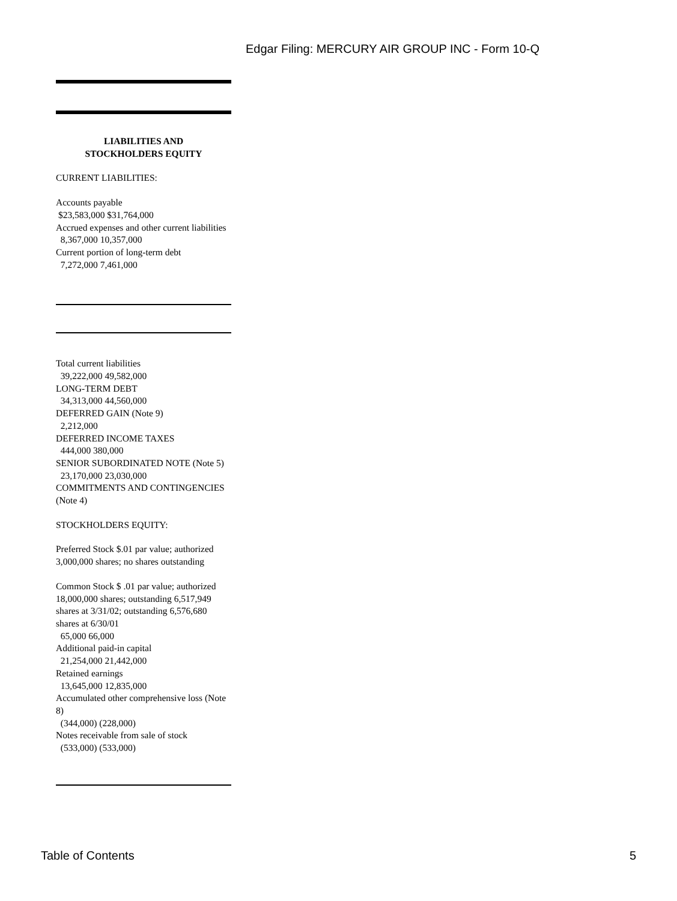Edgar Filing: MERCURY AIR GROUP INC - Form 10-Q
LIABILITIES AND
STOCKHOLDERS EQUITY
CURRENT LIABILITIES:
Accounts payable
$23,583,000 $31,764,000
Accrued expenses and other current liabilities
8,367,000 10,357,000
Current portion of long-term debt
7,272,000 7,461,000
Total current liabilities
39,222,000 49,582,000
LONG-TERM DEBT
34,313,000 44,560,000
DEFERRED GAIN (Note 9)
2,212,000
DEFERRED INCOME TAXES
444,000 380,000
SENIOR SUBORDINATED NOTE (Note 5)
23,170,000 23,030,000
COMMITMENTS AND CONTINGENCIES (Note 4)
STOCKHOLDERS EQUITY:
Preferred Stock $.01 par value; authorized 3,000,000 shares; no shares outstanding
Common Stock $ .01 par value; authorized 18,000,000 shares; outstanding 6,517,949 shares at 3/31/02; outstanding 6,576,680 shares at 6/30/01
65,000 66,000
Additional paid-in capital
21,254,000 21,442,000
Retained earnings
13,645,000 12,835,000
Accumulated other comprehensive loss (Note 8)
(344,000) (228,000)
Notes receivable from sale of stock
(533,000) (533,000)
Table of Contents 5